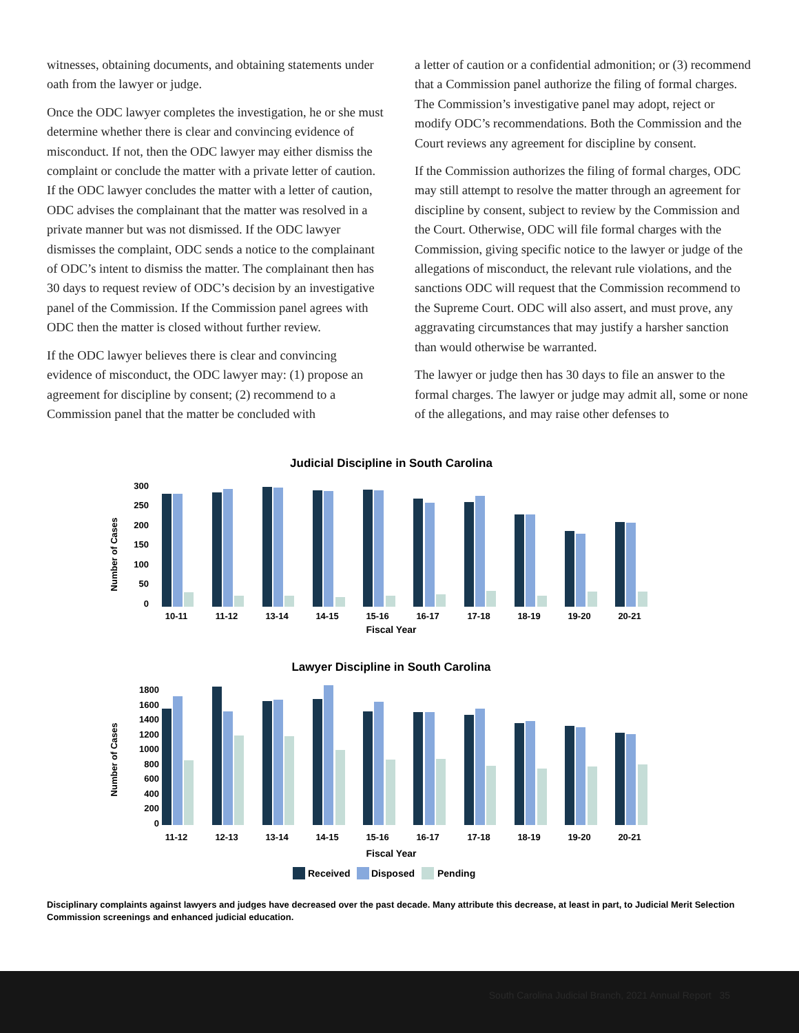witnesses, obtaining documents, and obtaining statements under oath from the lawyer or judge.
Once the ODC lawyer completes the investigation, he or she must determine whether there is clear and convincing evidence of misconduct. If not, then the ODC lawyer may either dismiss the complaint or conclude the matter with a private letter of caution. If the ODC lawyer concludes the matter with a letter of caution, ODC advises the complainant that the matter was resolved in a private manner but was not dismissed. If the ODC lawyer dismisses the complaint, ODC sends a notice to the complainant of ODC’s intent to dismiss the matter. The complainant then has 30 days to request review of ODC’s decision by an investigative panel of the Commission. If the Commission panel agrees with ODC then the matter is closed without further review.
If the ODC lawyer believes there is clear and convincing evidence of misconduct, the ODC lawyer may: (1) propose an agreement for discipline by consent; (2) recommend to a Commission panel that the matter be concluded with
a letter of caution or a confidential admonition; or (3) recommend that a Commission panel authorize the filing of formal charges. The Commission’s investigative panel may adopt, reject or modify ODC’s recommendations. Both the Commission and the Court reviews any agreement for discipline by consent.
If the Commission authorizes the filing of formal charges, ODC may still attempt to resolve the matter through an agreement for discipline by consent, subject to review by the Commission and the Court. Otherwise, ODC will file formal charges with the Commission, giving specific notice to the lawyer or judge of the allegations of misconduct, the relevant rule violations, and the sanctions ODC will request that the Commission recommend to the Supreme Court. ODC will also assert, and must prove, any aggravating circumstances that may justify a harsher sanction than would otherwise be warranted.
The lawyer or judge then has 30 days to file an answer to the formal charges. The lawyer or judge may admit all, some or none of the allegations, and may raise other defenses to
Judicial Discipline in South Carolina
300
250
200
150
100
50
0
Number of Cases
10-11
11-12
13-14
14-15
15-16
16-17
17-18
18-19
19-20
20-21
Fiscal Year
Lawyer Discipline in South Carolina
1800
1600
1400
1200
1000
800
600
400
200
0
Number of Cases
11-12
12-13
13-14
14-15
15-16
16-17
17-18
18-19
19-20
20-21
Fiscal Year
Received
Disposed
Pending
Disciplinary complaints against lawyers and judges have decreased over the past decade. Many attribute this decrease, at least in part, to Judicial Merit Selection Commission screenings and enhanced judicial education.
South Carolina Judicial Branch, 2021 Annual Report 35